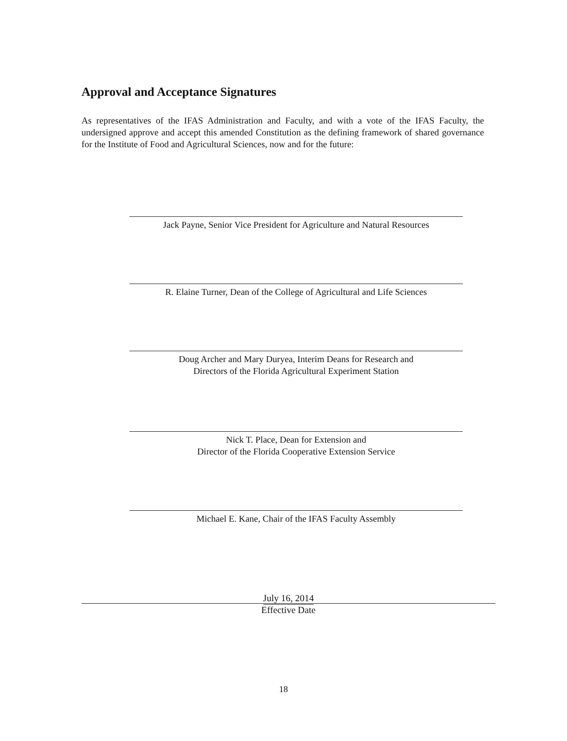Approval and Acceptance Signatures
As representatives of the IFAS Administration and Faculty, and with a vote of the IFAS Faculty, the undersigned approve and accept this amended Constitution as the defining framework of shared governance for the Institute of Food and Agricultural Sciences, now and for the future:
Jack Payne, Senior Vice President for Agriculture and Natural Resources
R. Elaine Turner, Dean of the College of Agricultural and Life Sciences
Doug Archer and Mary Duryea, Interim Deans for Research and
Directors of the Florida Agricultural Experiment Station
Nick T. Place, Dean for Extension and
Director of the Florida Cooperative Extension Service
Michael E. Kane, Chair of the IFAS Faculty Assembly
July 16, 2014
Effective Date
18